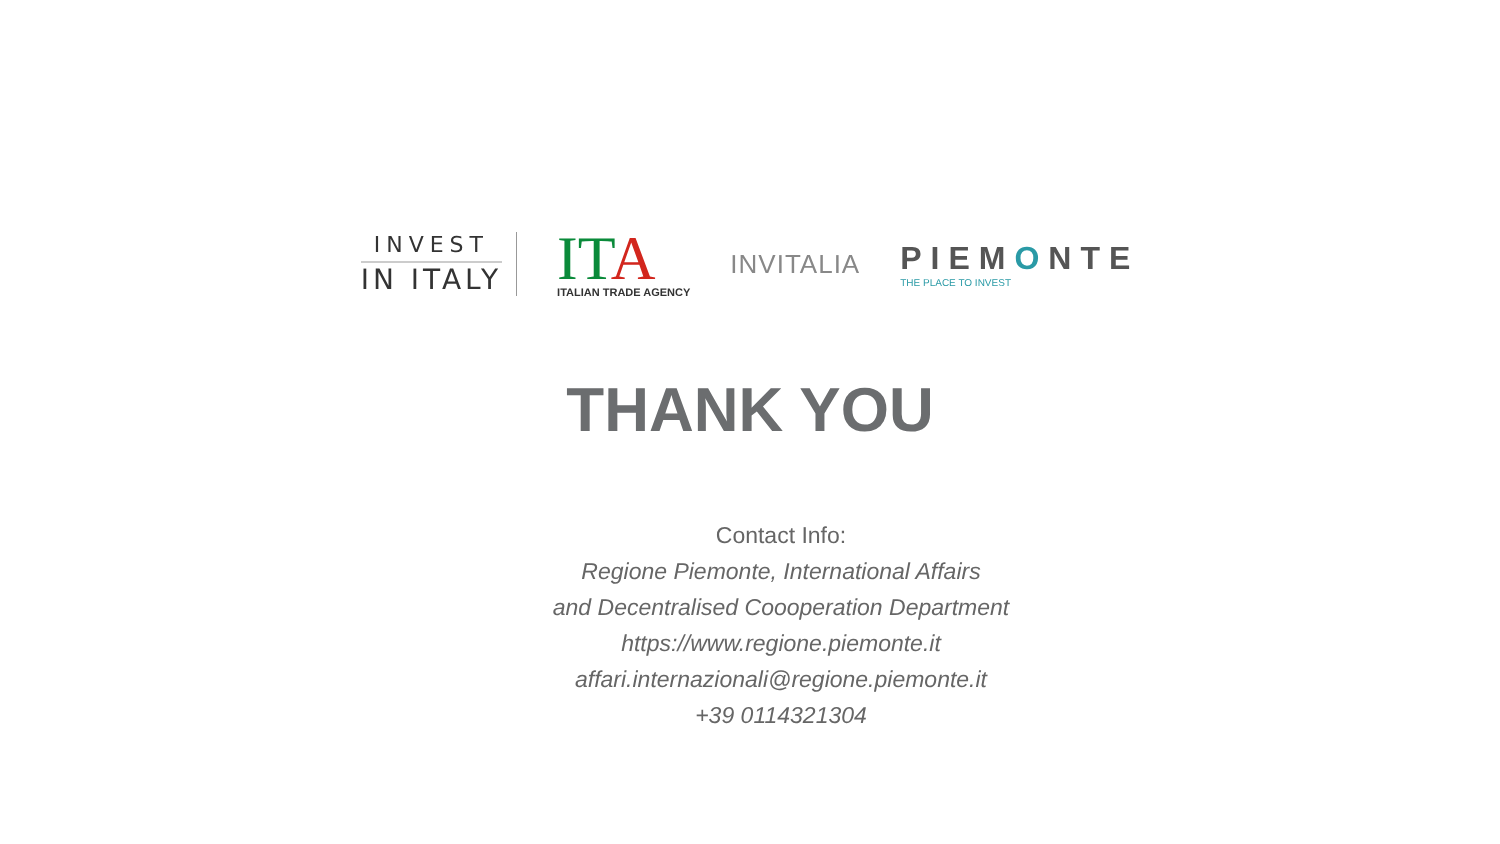INVEST
IN ITALY
ITA
ITALIAN TRADE AGENCY
INVITALIA
PIEMONTE
THE PLACE TO INVEST
THANK YOU
Contact Info:
Regione Piemonte, International Affairs
and Decentralised Coooperation Department
https://www.regione.piemonte.it
affari.internazionali@regione.piemonte.it
+39 0114321304